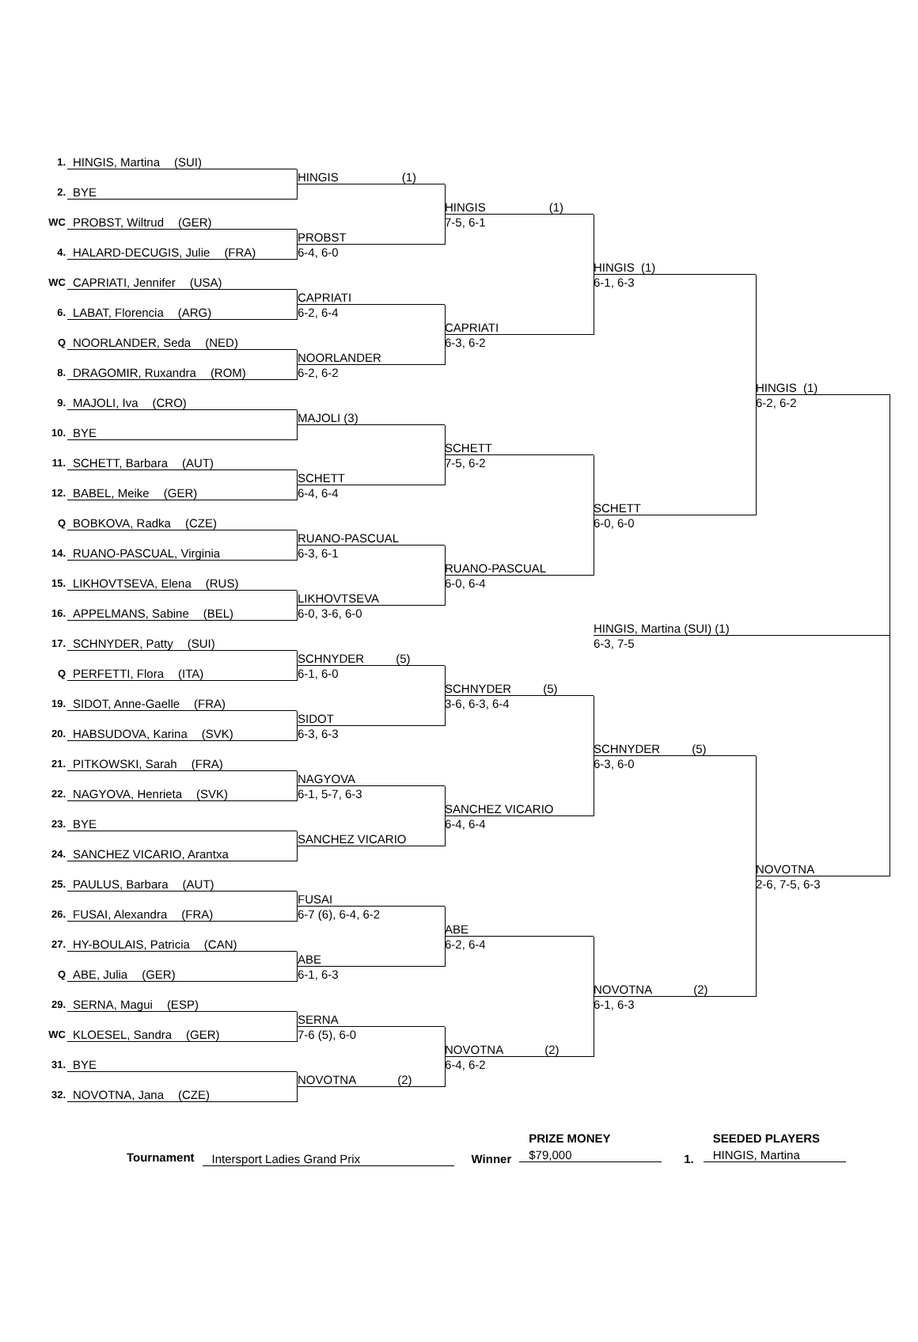1.
HINGIS, Martina (SUI)
2.
BYE
WC
PROBST, Wiltrud (GER)
4.
HALARD-DECUGIS, Julie (FRA)
WC
CAPRIATI, Jennifer (USA)
6.
LABAT, Florencia (ARG)
Q
NOORLANDER, Seda (NED)
8.
DRAGOMIR, Ruxandra (ROM)
9.
MAJOLI, Iva (CRO)
10.
BYE
11.
SCHETT, Barbara (AUT)
12.
BABEL, Meike (GER)
Q
BOBKOVA, Radka (CZE)
14.
RUANO-PASCUAL, Virginia
15.
LIKHOVTSEVA, Elena (RUS)
16.
APPELMANS, Sabine (BEL)
17.
SCHNYDER, Patty (SUI)
Q
PERFETTI, Flora (ITA)
19.
SIDOT, Anne-Gaelle (FRA)
20.
HABSUDOVA, Karina (SVK)
21.
PITKOWSKI, Sarah (FRA)
22.
NAGYOVA, Henrieta (SVK)
23.
BYE
24.
SANCHEZ VICARIO, Arantxa
25.
PAULUS, Barbara (AUT)
26.
FUSAI, Alexandra (FRA)
27.
HY-BOULAIS, Patricia (CAN)
Q
ABE, Julia (GER)
29.
SERNA, Magui (ESP)
WC
KLOESEL, Sandra (GER)
31.
BYE
32.
NOVOTNA, Jana (CZE)
HINGIS (1)
PROBST
6-4, 6-0
CAPRIATI
6-2, 6-4
NOORLANDER
6-2, 6-2
MAJOLI (3)
SCHETT
6-4, 6-4
RUANO-PASCUAL
6-3, 6-1
LIKHOVTSEVA
6-0, 3-6, 6-0
SCHNYDER (5)
6-1, 6-0
SIDOT
6-3, 6-3
NAGYOVA
6-1, 5-7, 6-3
SANCHEZ VICARIO
FUSAI
6-7 (6), 6-4, 6-2
ABE
6-1, 6-3
SERNA
7-6 (5), 6-0
NOVOTNA (2)
HINGIS (1)
7-5, 6-1
CAPRIATI
6-3, 6-2
SCHETT
7-5, 6-2
RUANO-PASCUAL
6-0, 6-4
SCHNYDER (5)
3-6, 6-3, 6-4
SANCHEZ VICARIO
6-4, 6-4
ABE
6-2, 6-4
NOVOTNA (2)
6-4, 6-2
HINGIS (1)
6-1, 6-3
SCHETT
6-0, 6-0
SCHNYDER (5)
6-3, 6-0
NOVOTNA (2)
6-1, 6-3
HINGIS (1)
6-2, 6-2
NOVOTNA
2-6, 7-5, 6-3
HINGIS, Martina (SUI) (1)
6-3, 7-5
Tournament Intersport Ladies Grand Prix Winner
PRIZE MONEY
$79,000
1.
SEEDED PLAYERS
HINGIS, Martina